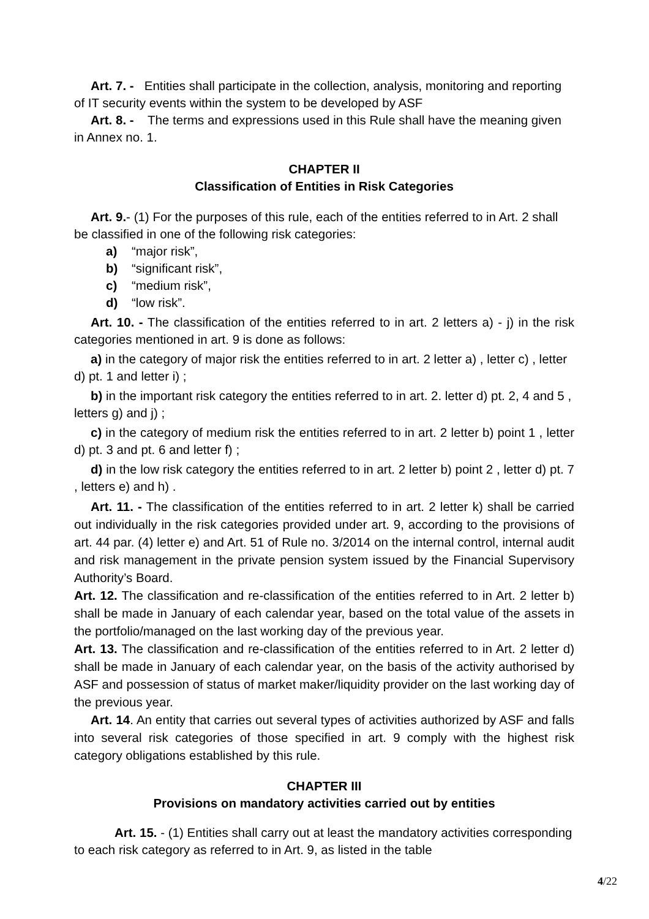Art. 7. - Entities shall participate in the collection, analysis, monitoring and reporting of IT security events within the system to be developed by ASF
Art. 8. - The terms and expressions used in this Rule shall have the meaning given in Annex no. 1.
CHAPTER II
Classification of Entities in Risk Categories
Art. 9.- (1) For the purposes of this rule, each of the entities referred to in Art. 2 shall be classified in one of the following risk categories:
a) “major risk”,
b) “significant risk”,
c) “medium risk”,
d) “low risk”.
Art. 10. - The classification of the entities referred to in art. 2 letters a) - j) in the risk categories mentioned in art. 9 is done as follows:
a) in the category of major risk the entities referred to in art. 2 letter a) , letter c) , letter d) pt. 1 and letter i) ;
b) in the important risk category the entities referred to in art. 2. letter d) pt. 2, 4 and 5 , letters g) and j) ;
c) in the category of medium risk the entities referred to in art. 2 letter b) point 1 , letter d) pt. 3 and pt. 6 and letter f) ;
d) in the low risk category the entities referred to in art. 2 letter b) point 2 , letter d) pt. 7 , letters e) and h) .
Art. 11. - The classification of the entities referred to in art. 2 letter k) shall be carried out individually in the risk categories provided under art. 9, according to the provisions of art. 44 par. (4) letter e) and Art. 51 of Rule no. 3/2014 on the internal control, internal audit and risk management in the private pension system issued by the Financial Supervisory Authority’s Board.
Art. 12. The classification and re-classification of the entities referred to in Art. 2 letter b) shall be made in January of each calendar year, based on the total value of the assets in the portfolio/managed on the last working day of the previous year.
Art. 13. The classification and re-classification of the entities referred to in Art. 2 letter d) shall be made in January of each calendar year, on the basis of the activity authorised by ASF and possession of status of market maker/liquidity provider on the last working day of the previous year.
Art. 14. An entity that carries out several types of activities authorized by ASF and falls into several risk categories of those specified in art. 9 comply with the highest risk category obligations established by this rule.
CHAPTER III
Provisions on mandatory activities carried out by entities
Art. 15. - (1) Entities shall carry out at least the mandatory activities corresponding to each risk category as referred to in Art. 9, as listed in the table
4/22